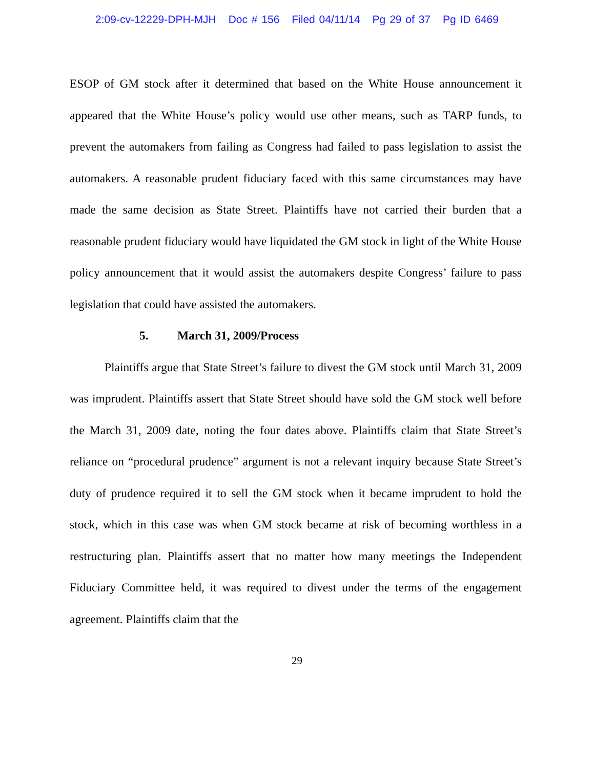2:09-cv-12229-DPH-MJH Doc # 156 Filed 04/11/14 Pg 29 of 37 Pg ID 6469
ESOP of GM stock after it determined that based on the White House announcement it appeared that the White House’s policy would use other means, such as TARP funds, to prevent the automakers from failing as Congress had failed to pass legislation to assist the automakers. A reasonable prudent fiduciary faced with this same circumstances may have made the same decision as State Street. Plaintiffs have not carried their burden that a reasonable prudent fiduciary would have liquidated the GM stock in light of the White House policy announcement that it would assist the automakers despite Congress’ failure to pass legislation that could have assisted the automakers.
5. March 31, 2009/Process
Plaintiffs argue that State Street’s failure to divest the GM stock until March 31, 2009 was imprudent. Plaintiffs assert that State Street should have sold the GM stock well before the March 31, 2009 date, noting the four dates above. Plaintiffs claim that State Street’s reliance on “procedural prudence” argument is not a relevant inquiry because State Street’s duty of prudence required it to sell the GM stock when it became imprudent to hold the stock, which in this case was when GM stock became at risk of becoming worthless in a restructuring plan. Plaintiffs assert that no matter how many meetings the Independent Fiduciary Committee held, it was required to divest under the terms of the engagement agreement. Plaintiffs claim that the
29